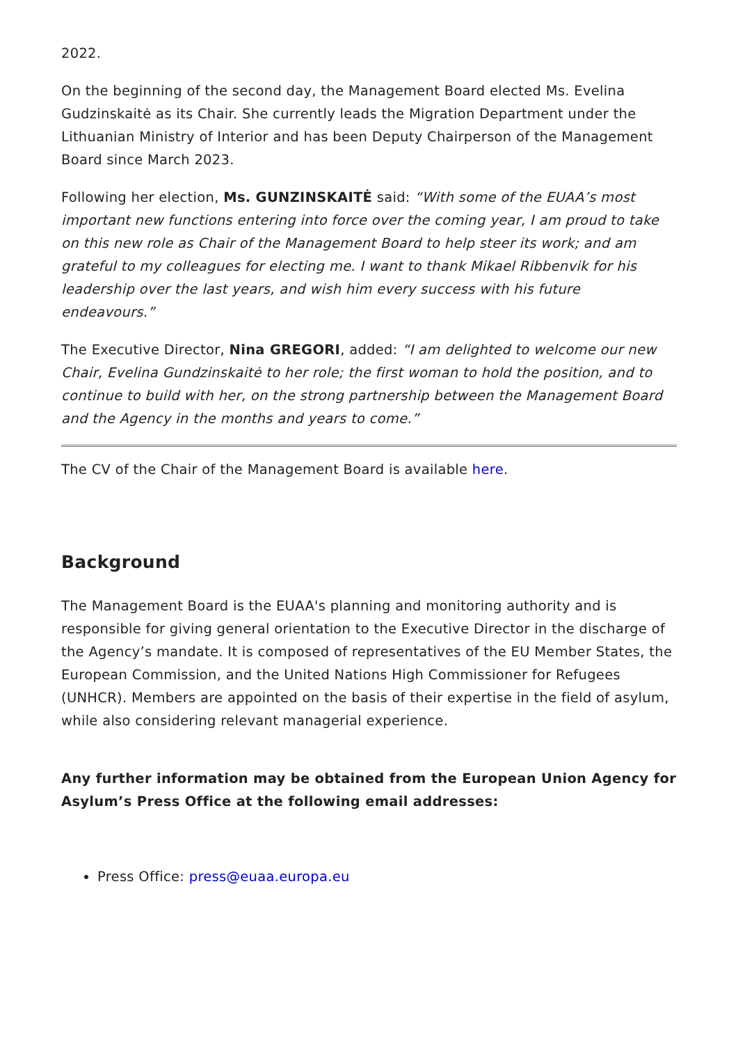2022.
On the beginning of the second day, the Management Board elected Ms. Evelina Gudzinskaitė as its Chair. She currently leads the Migration Department under the Lithuanian Ministry of Interior and has been Deputy Chairperson of the Management Board since March 2023.
Following her election, Ms. GUNZINSKAITĖ said: “With some of the EUAA’s most important new functions entering into force over the coming year, I am proud to take on this new role as Chair of the Management Board to help steer its work; and am grateful to my colleagues for electing me. I want to thank Mikael Ribbenvik for his leadership over the last years, and wish him every success with his future endeavours.”
The Executive Director, Nina GREGORI, added: “I am delighted to welcome our new Chair, Evelina Gundzinskaitė to her role; the first woman to hold the position, and to continue to build with her, on the strong partnership between the Management Board and the Agency in the months and years to come.”
The CV of the Chair of the Management Board is available here.
Background
The Management Board is the EUAA's planning and monitoring authority and is responsible for giving general orientation to the Executive Director in the discharge of the Agency’s mandate. It is composed of representatives of the EU Member States, the European Commission, and the United Nations High Commissioner for Refugees (UNHCR). Members are appointed on the basis of their expertise in the field of asylum, while also considering relevant managerial experience.
Any further information may be obtained from the European Union Agency for Asylum’s Press Office at the following email addresses:
Press Office: press@euaa.europa.eu